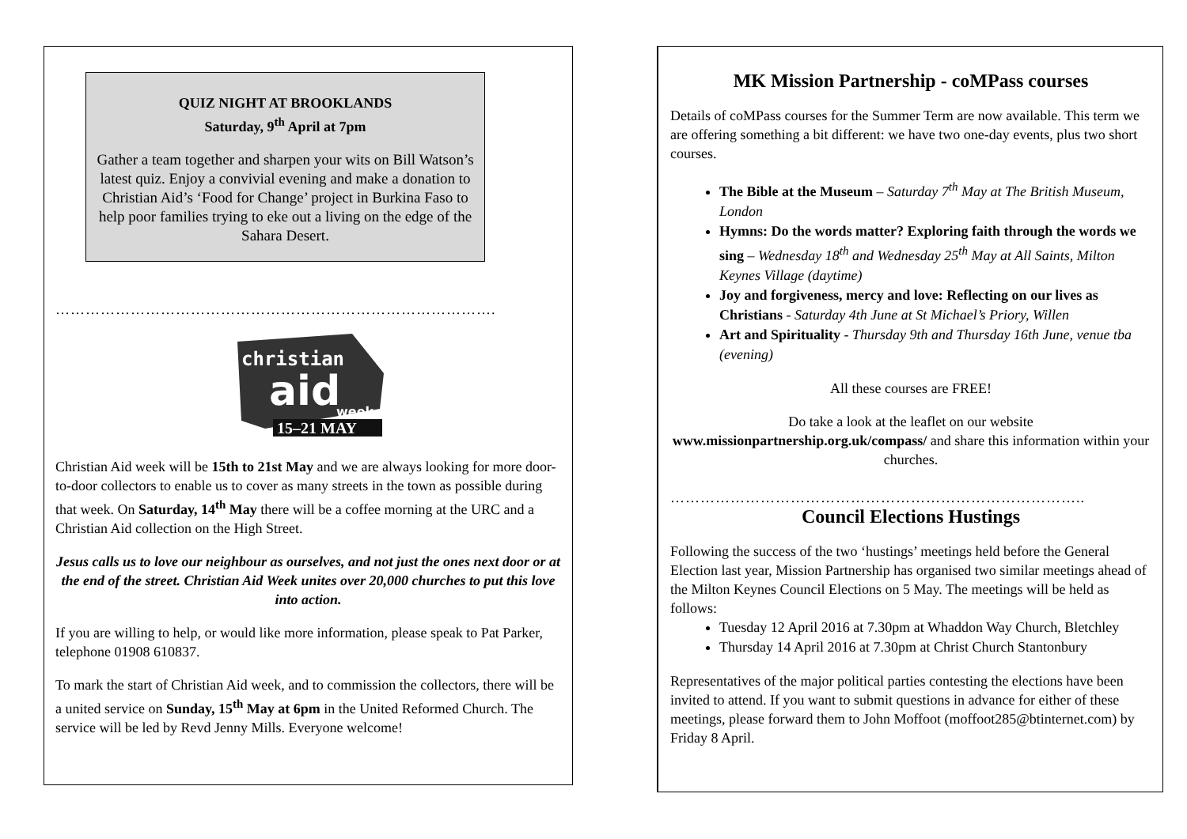QUIZ NIGHT AT BROOKLANDS
Saturday, 9<sup>th</sup> April at 7pm
Gather a team together and sharpen your wits on Bill Watson’s latest quiz. Enjoy a convivial evening and make a donation to Christian Aid’s ‘Food for Change’ project in Burkina Faso to help poor families trying to eke out a living on the edge of the Sahara Desert.
…………………………………………………………………………….
christian
aid
week
15–21 MAY
Christian Aid week will be 15th to 21st May and we are always looking for more door-to-door collectors to enable us to cover as many streets in the town as possible during that week. On Saturday, 14<sup>th</sup> May there will be a coffee morning at the URC and a Christian Aid collection on the High Street.
Jesus calls us to love our neighbour as ourselves, and not just the ones next door or at the end of the street. Christian Aid Week unites over 20,000 churches to put this love into action.
If you are willing to help, or would like more information, please speak to Pat Parker, telephone 01908 610837.
To mark the start of Christian Aid week, and to commission the collectors, there will be a united service on Sunday, 15<sup>th</sup> May at 6pm in the United Reformed Church. The service will be led by Revd Jenny Mills. Everyone welcome!
MK Mission Partnership - coMPass courses
Details of coMPass courses for the Summer Term are now available. This term we are offering something a bit different: we have two one-day events, plus two short courses.
The Bible at the Museum – Saturday 7<sup>th</sup> May at The British Museum, London
Hymns: Do the words matter? Exploring faith through the words we sing – Wednesday 18<sup>th</sup> and Wednesday 25<sup>th</sup> May at All Saints, Milton Keynes Village (daytime)
Joy and forgiveness, mercy and love: Reflecting on our lives as Christians - Saturday 4th June at St Michael’s Priory, Willen
Art and Spirituality - Thursday 9th and Thursday 16th June, venue tba (evening)
All these courses are FREE!
Do take a look at the leaflet on our website www.missionpartnership.org.uk/compass/ and share this information within your churches.
………………………………………………………………………..
Council Elections Hustings
Following the success of the two ‘hustings’ meetings held before the General Election last year, Mission Partnership has organised two similar meetings ahead of the Milton Keynes Council Elections on 5 May. The meetings will be held as follows:
Tuesday 12 April 2016 at 7.30pm at Whaddon Way Church, Bletchley
Thursday 14 April 2016 at 7.30pm at Christ Church Stantonbury
Representatives of the major political parties contesting the elections have been invited to attend. If you want to submit questions in advance for either of these meetings, please forward them to John Moffoot (moffoot285@btinternet.com) by Friday 8 April.